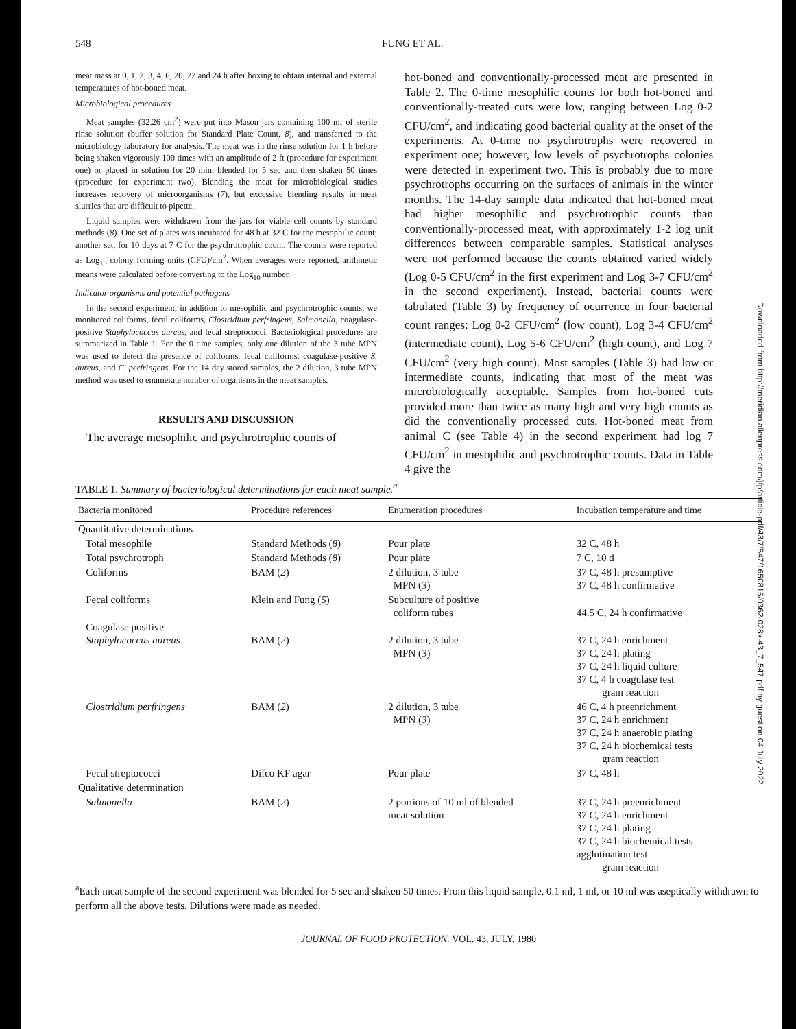548 FUNG ET AL.
meat mass at 0, 1, 2, 3, 4, 6, 20, 22 and 24 h after boxing to obtain internal and external temperatures of hot-boned meat.
Microbiological procedures
Meat samples (32.26 cm<sup>2</sup>) were put into Mason jars containing 100 ml of sterile rinse solution (buffer solution for Standard Plate Count, 8), and transferred to the microbiology laboratory for analysis. The meat was in the rinse solution for 1 h before being shaken vigorously 100 times with an amplitude of 2 ft (procedure for experiment one) or placed in solution for 20 min, blended for 5 sec and then shaken 50 times (procedure for experiment two). Blending the meat for microbiological studies increases recovery of microorganisms (7), but excessive blending results in meat slurries that are difficult to pipette.
Liquid samples were withdrawn from the jars for viable cell counts by standard methods (8). One set of plates was incubated for 48 h at 32 C for the mesophilic count; another set, for 10 days at 7 C for the psychrotrophic count. The counts were reported as Log<sub>10</sub> colony forming units (CFU)/cm<sup>2</sup>. When averages were reported, arithmetic means were calculated before converting to the Log<sub>10</sub> number.
Indicator organisms and potential pathogens
In the second experiment, in addition to mesophilic and psychrotrophic counts, we monitored coliforms, fecal coliforms, Clostridium perfringens, Salmonella, coagulase-positive Staphylococcus aureus, and fecal streptococci. Bacteriological procedures are summarized in Table 1. For the 0 time samples, only one dilution of the 3 tube MPN was used to detect the presence of coliforms, fecal coliforms, coagulase-positive S. aureus, and C. perfringens. For the 14 day stored samples, the 2 dilution, 3 tube MPN method was used to enumerate number of organisms in the meat samples.
RESULTS AND DISCUSSION
The average mesophilic and psychrotrophic counts of
hot-boned and conventionally-processed meat are presented in Table 2. The 0-time mesophilic counts for both hot-boned and conventionally-treated cuts were low, ranging between Log 0-2 CFU/cm<sup>2</sup>, and indicating good bacterial quality at the onset of the experiments. At 0-time no psychrotrophs were recovered in experiment one; however, low levels of psychrotrophs colonies were detected in experiment two. This is probably due to more psychrotrophs occurring on the surfaces of animals in the winter months. The 14-day sample data indicated that hot-boned meat had higher mesophilic and psychrotrophic counts than conventionally-processed meat, with approximately 1-2 log unit differences between comparable samples. Statistical analyses were not performed because the counts obtained varied widely (Log 0-5 CFU/cm<sup>2</sup> in the first experiment and Log 3-7 CFU/cm<sup>2</sup> in the second experiment). Instead, bacterial counts were tabulated (Table 3) by frequency of ocurrence in four bacterial count ranges: Log 0-2 CFU/cm<sup>2</sup> (low count), Log 3-4 CFU/cm<sup>2</sup> (intermediate count), Log 5-6 CFU/cm<sup>2</sup> (high count), and Log 7 CFU/cm<sup>2</sup> (very high count). Most samples (Table 3) had low or intermediate counts, indicating that most of the meat was microbiologically acceptable. Samples from hot-boned cuts provided more than twice as many high and very high counts as did the conventionally processed cuts. Hot-boned meat from animal C (see Table 4) in the second experiment had log 7 CFU/cm<sup>2</sup> in mesophilic and psychrotrophic counts. Data in Table 4 give the
TABLE 1. Summary of bacteriological determinations for each meat sample.<sup>a</sup>
| Bacteria monitored | Procedure references | Enumeration procedures | Incubation temperature and time |
| --- | --- | --- | --- |
| Quantitative determinations | | | |
| Total mesophile | Standard Methods ( 8 ) | Pour plate | 32 C, 48 h |
| Total psychrotroph | Standard Methods ( 8 ) | Pour plate | 7 C, 10 d |
| Coliforms | BAM ( 2 ) | 2 dilution, 3 tube MPN ( 3 ) | 37 C, 48 h presumptive 37 C, 48 h confirmative |
| Fecal coliforms | Klein and Fung ( 5 ) | Subculture of positive coliform tubes | 44.5 C, 24 h confirmative |
| Coagulase positive Staphylococcus aureus | BAM ( 2 ) | 2 dilution, 3 tube MPN ( 3 ) | 37 C, 24 h enrichment 37 C, 24 h plating 37 C, 24 h liquid culture 37 C, 4 h coagulase test gram reaction |
| Clostridium perfringens | BAM ( 2 ) | 2 dilution, 3 tube MPN ( 3 ) | 46 C, 4 h preenrichment 37 C, 24 h enrichment 37 C, 24 h anaerobic plating 37 C, 24 h biochemical tests gram reaction |
| Fecal streptococci | Difco KF agar | Pour plate | 37 C, 48 h |
| Qualitative determination | | | |
| Salmonella | BAM ( 2 ) | 2 portions of 10 ml of blended meat solution | 37 C, 24 h preenrichment 37 C, 24 h enrichment 37 C, 24 h plating 37 C, 24 h biochemical tests agglutination test gram reaction |
<sup>a</sup> Each meat sample of the second experiment was blended for 5 sec and shaken 50 times. From this liquid sample, 0.1 ml, 1 ml, or 10 ml was aseptically withdrawn to perform all the above tests. Dilutions were made as needed.
JOURNAL OF FOOD PROTECTION. VOL. 43, JULY, 1980
Downloaded from http://meridian.allenpress.com/jfp/article-pdf/43/7/547/1650815/0362-028x-43_7_547.pdf by guest on 04 July 2022